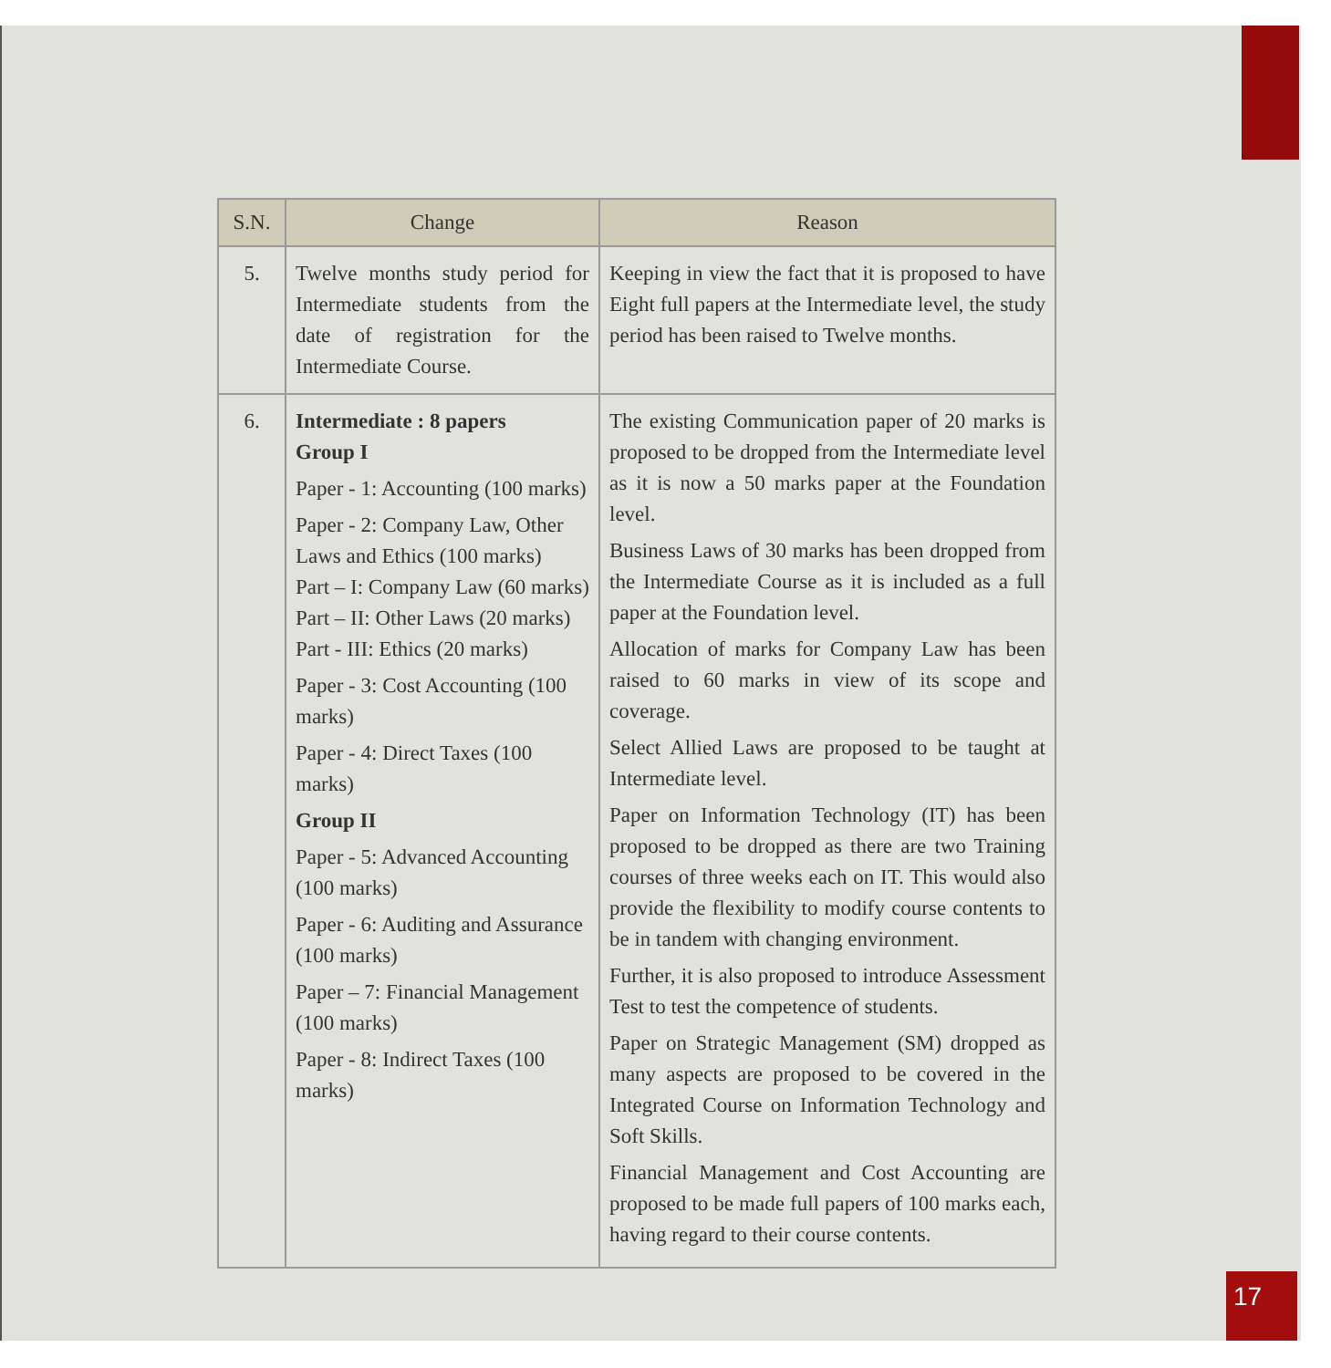| S.N. | Change | Reason |
| --- | --- | --- |
| 5. | Twelve months study period for Intermediate students from the date of registration for the Intermediate Course. | Keeping in view the fact that it is proposed to have Eight full papers at the Intermediate level, the study period has been raised to Twelve months. |
| 6. | Intermediate : 8 papers Group I Paper - 1: Accounting (100 marks) Paper - 2: Company Law, Other Laws and Ethics (100 marks) Part – I: Company Law (60 marks) Part – II: Other Laws (20 marks) Part - III: Ethics (20 marks) Paper - 3: Cost Accounting (100 marks) Paper - 4: Direct Taxes (100 marks) Group II Paper - 5: Advanced Accounting (100 marks) Paper - 6: Auditing and Assurance (100 marks) Paper – 7: Financial Management (100 marks) Paper - 8: Indirect Taxes (100 marks) | The existing Communication paper of 20 marks is proposed to be dropped from the Intermediate level as it is now a 50 marks paper at the Foundation level. Business Laws of 30 marks has been dropped from the Intermediate Course as it is included as a full paper at the Foundation level. Allocation of marks for Company Law has been raised to 60 marks in view of its scope and coverage. Select Allied Laws are proposed to be taught at Intermediate level. Paper on Information Technology (IT) has been proposed to be dropped as there are two Training courses of three weeks each on IT. This would also provide the flexibility to modify course contents to be in tandem with changing environment. Further, it is also proposed to introduce Assessment Test to test the competence of students. Paper on Strategic Management (SM) dropped as many aspects are proposed to be covered in the Integrated Course on Information Technology and Soft Skills. Financial Management and Cost Accounting are proposed to be made full papers of 100 marks each, having regard to their course contents. |
17